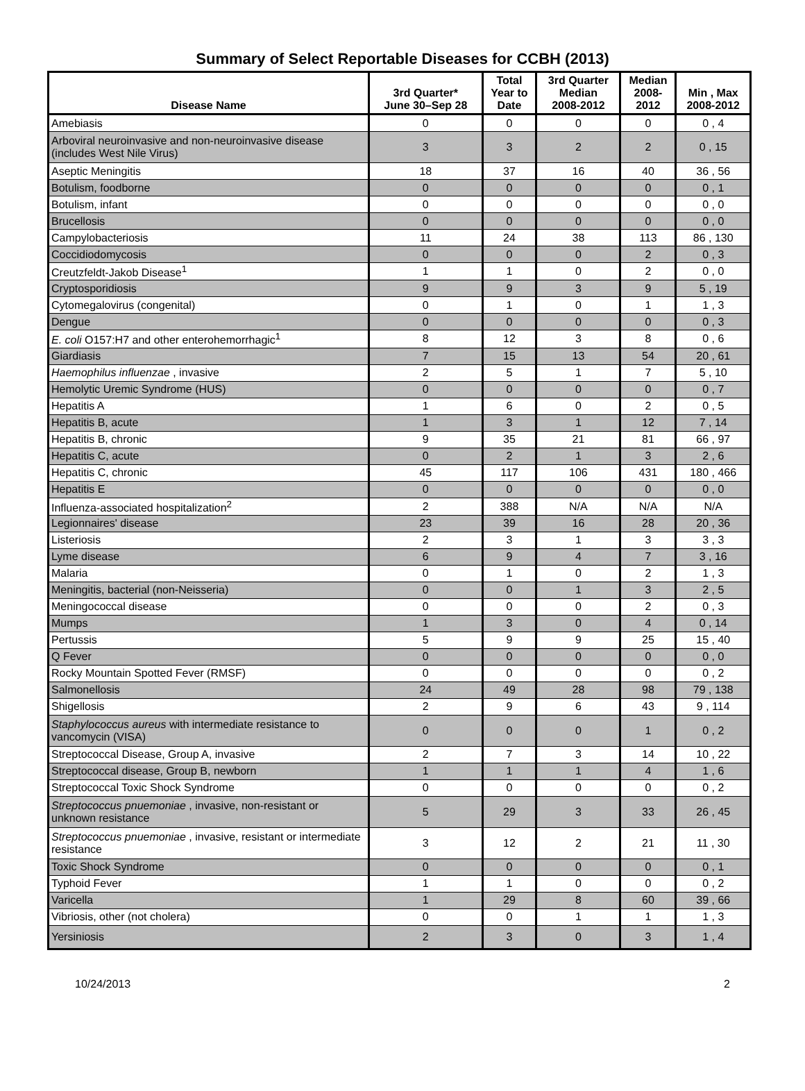Summary of Select Reportable Diseases for CCBH (2013)
| Disease Name | 3rd Quarter* June 30–Sep 28 | Total Year to Date | 3rd Quarter Median 2008-2012 | Median 2008- 2012 | Min , Max 2008-2012 |
| --- | --- | --- | --- | --- | --- |
| Amebiasis | 0 | 0 | 0 | 0 | 0 , 4 |
| Arboviral neuroinvasive and non-neuroinvasive disease (includes West Nile Virus) | 3 | 3 | 2 | 2 | 0 , 15 |
| Aseptic Meningitis | 18 | 37 | 16 | 40 | 36 , 56 |
| Botulism, foodborne | 0 | 0 | 0 | 0 | 0 , 1 |
| Botulism, infant | 0 | 0 | 0 | 0 | 0 , 0 |
| Brucellosis | 0 | 0 | 0 | 0 | 0 , 0 |
| Campylobacteriosis | 11 | 24 | 38 | 113 | 86 , 130 |
| Coccidiodomycosis | 0 | 0 | 0 | 2 | 0 , 3 |
| Creutzfeldt-Jakob Disease<sup>1</sup> | 1 | 1 | 0 | 2 | 0 , 0 |
| Cryptosporidiosis | 9 | 9 | 3 | 9 | 5 , 19 |
| Cytomegalovirus (congenital) | 0 | 1 | 0 | 1 | 1 , 3 |
| Dengue | 0 | 0 | 0 | 0 | 0 , 3 |
| E. coli O157:H7 and other enterohemorrhagic<sup>1</sup> | 8 | 12 | 3 | 8 | 0 , 6 |
| Giardiasis | 7 | 15 | 13 | 54 | 20 , 61 |
| Haemophilus influenzae , invasive | 2 | 5 | 1 | 7 | 5 , 10 |
| Hemolytic Uremic Syndrome (HUS) | 0 | 0 | 0 | 0 | 0 , 7 |
| Hepatitis A | 1 | 6 | 0 | 2 | 0 , 5 |
| Hepatitis B, acute | 1 | 3 | 1 | 12 | 7 , 14 |
| Hepatitis B, chronic | 9 | 35 | 21 | 81 | 66 , 97 |
| Hepatitis C, acute | 0 | 2 | 1 | 3 | 2 , 6 |
| Hepatitis C, chronic | 45 | 117 | 106 | 431 | 180 , 466 |
| Hepatitis E | 0 | 0 | 0 | 0 | 0 , 0 |
| Influenza-associated hospitalization<sup>2</sup> | 2 | 388 | N/A | N/A | N/A |
| Legionnaires' disease | 23 | 39 | 16 | 28 | 20 , 36 |
| Listeriosis | 2 | 3 | 1 | 3 | 3 , 3 |
| Lyme disease | 6 | 9 | 4 | 7 | 3 , 16 |
| Malaria | 0 | 1 | 0 | 2 | 1 , 3 |
| Meningitis, bacterial (non-Neisseria) | 0 | 0 | 1 | 3 | 2 , 5 |
| Meningococcal disease | 0 | 0 | 0 | 2 | 0 , 3 |
| Mumps | 1 | 3 | 0 | 4 | 0 , 14 |
| Pertussis | 5 | 9 | 9 | 25 | 15 , 40 |
| Q Fever | 0 | 0 | 0 | 0 | 0 , 0 |
| Rocky Mountain Spotted Fever (RMSF) | 0 | 0 | 0 | 0 | 0 , 2 |
| Salmonellosis | 24 | 49 | 28 | 98 | 79 , 138 |
| Shigellosis | 2 | 9 | 6 | 43 | 9 , 114 |
| Staphylococcus aureus with intermediate resistance to vancomycin (VISA) | 0 | 0 | 0 | 1 | 0 , 2 |
| Streptococcal Disease, Group A, invasive | 2 | 7 | 3 | 14 | 10 , 22 |
| Streptococcal disease, Group B, newborn | 1 | 1 | 1 | 4 | 1 , 6 |
| Streptococcal Toxic Shock Syndrome | 0 | 0 | 0 | 0 | 0 , 2 |
| Streptococcus pnuemoniae , invasive, non-resistant or unknown resistance | 5 | 29 | 3 | 33 | 26 , 45 |
| Streptococcus pnuemoniae , invasive, resistant or intermediate resistance | 3 | 12 | 2 | 21 | 11 , 30 |
| Toxic Shock Syndrome | 0 | 0 | 0 | 0 | 0 , 1 |
| Typhoid Fever | 1 | 1 | 0 | 0 | 0 , 2 |
| Varicella | 1 | 29 | 8 | 60 | 39 , 66 |
| Vibriosis, other (not cholera) | 0 | 0 | 1 | 1 | 1 , 3 |
| Yersiniosis | 2 | 3 | 0 | 3 | 1 , 4 |
10/24/2013 2